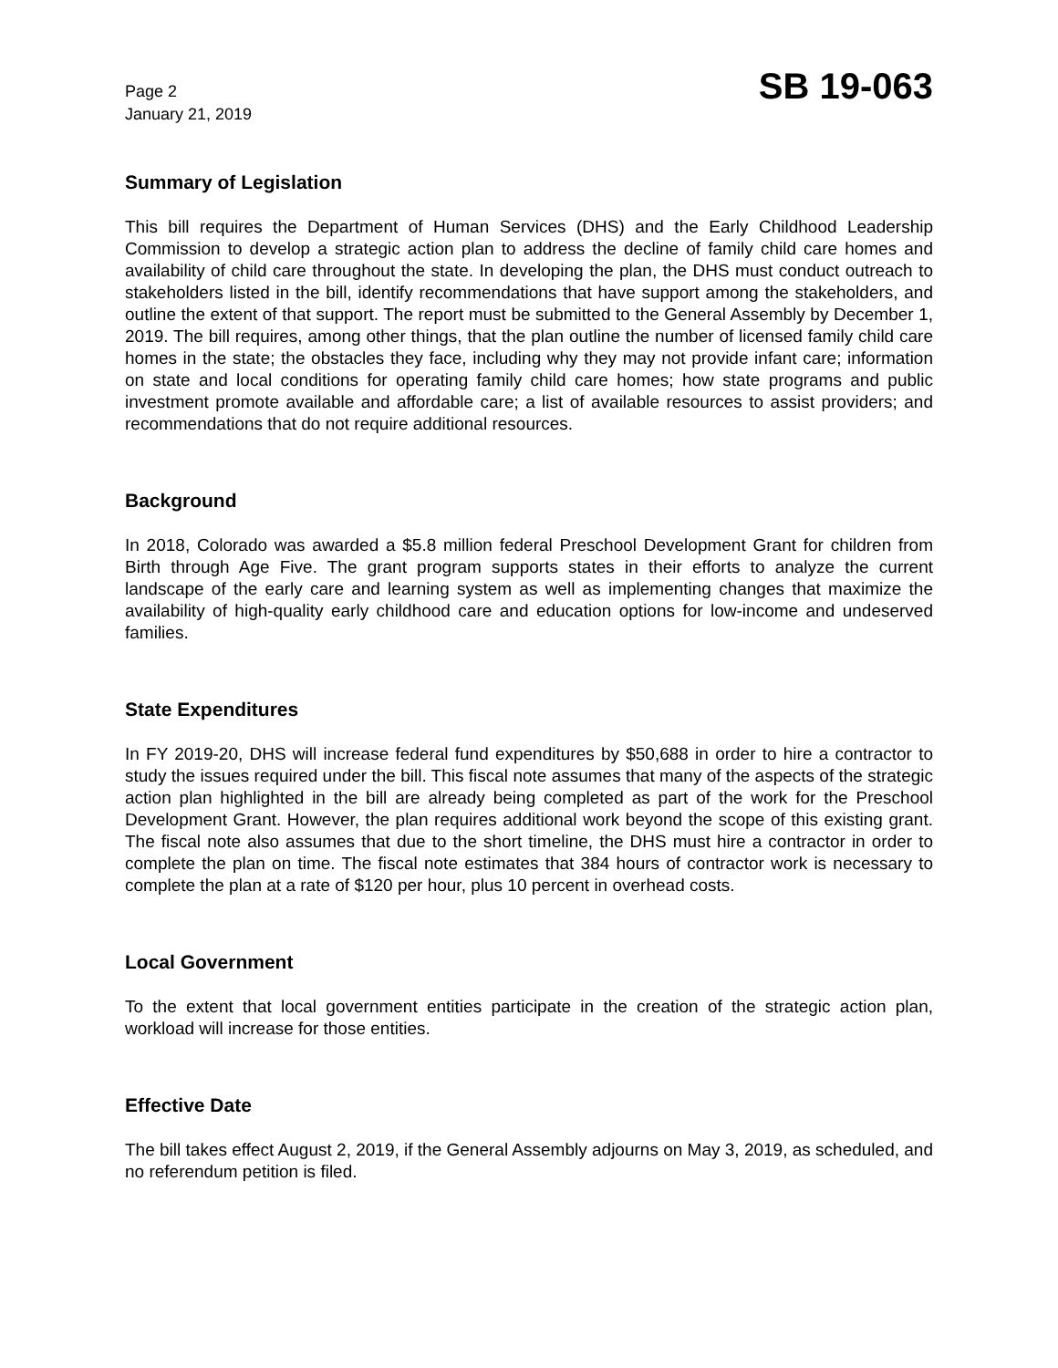Page 2
January 21, 2019
SB 19-063
Summary of Legislation
This bill requires the Department of Human Services (DHS) and the Early Childhood Leadership Commission to develop a strategic action plan to address the decline of family child care homes and availability of child care throughout the state. In developing the plan, the DHS must conduct outreach to stakeholders listed in the bill, identify recommendations that have support among the stakeholders, and outline the extent of that support. The report must be submitted to the General Assembly by December 1, 2019. The bill requires, among other things, that the plan outline the number of licensed family child care homes in the state; the obstacles they face, including why they may not provide infant care; information on state and local conditions for operating family child care homes; how state programs and public investment promote available and affordable care; a list of available resources to assist providers; and recommendations that do not require additional resources.
Background
In 2018, Colorado was awarded a $5.8 million federal Preschool Development Grant for children from Birth through Age Five. The grant program supports states in their efforts to analyze the current landscape of the early care and learning system as well as implementing changes that maximize the availability of high-quality early childhood care and education options for low-income and undeserved families.
State Expenditures
In FY 2019-20, DHS will increase federal fund expenditures by $50,688 in order to hire a contractor to study the issues required under the bill. This fiscal note assumes that many of the aspects of the strategic action plan highlighted in the bill are already being completed as part of the work for the Preschool Development Grant. However, the plan requires additional work beyond the scope of this existing grant. The fiscal note also assumes that due to the short timeline, the DHS must hire a contractor in order to complete the plan on time. The fiscal note estimates that 384 hours of contractor work is necessary to complete the plan at a rate of $120 per hour, plus 10 percent in overhead costs.
Local Government
To the extent that local government entities participate in the creation of the strategic action plan, workload will increase for those entities.
Effective Date
The bill takes effect August 2, 2019, if the General Assembly adjourns on May 3, 2019, as scheduled, and no referendum petition is filed.